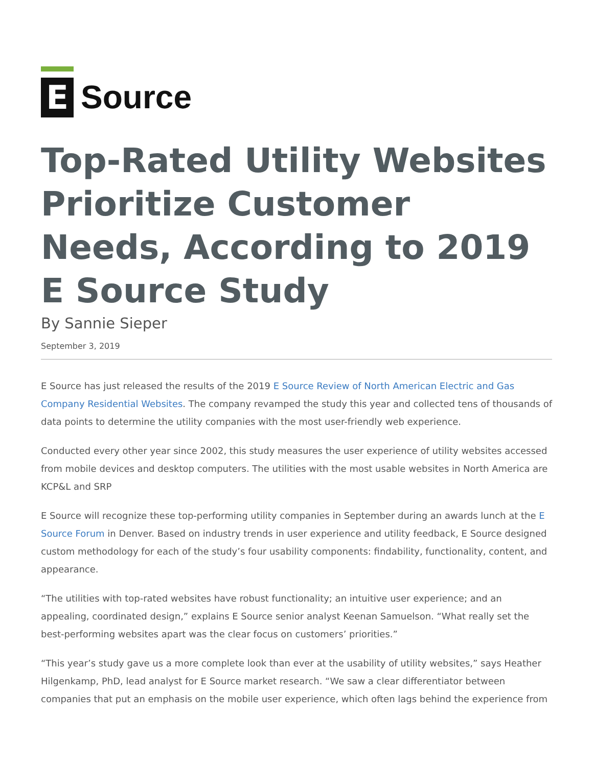E
Source
Top-Rated Utility Websites Prioritize Customer Needs, According to 2019 E Source Study
By Sannie Sieper
September 3, 2019
E Source has just released the results of the 2019 E Source Review of North American Electric and Gas Company Residential Websites. The company revamped the study this year and collected tens of thousands of data points to determine the utility companies with the most user-friendly web experience.
Conducted every other year since 2002, this study measures the user experience of utility websites accessed from mobile devices and desktop computers. The utilities with the most usable websites in North America are KCP&L and SRP
E Source will recognize these top-performing utility companies in September during an awards lunch at the E Source Forum in Denver. Based on industry trends in user experience and utility feedback, E Source designed custom methodology for each of the study’s four usability components: findability, functionality, content, and appearance.
“The utilities with top-rated websites have robust functionality; an intuitive user experience; and an appealing, coordinated design,” explains E Source senior analyst Keenan Samuelson. “What really set the best-performing websites apart was the clear focus on customers’ priorities.”
“This year’s study gave us a more complete look than ever at the usability of utility websites,” says Heather Hilgenkamp, PhD, lead analyst for E Source market research. “We saw a clear differentiator between companies that put an emphasis on the mobile user experience, which often lags behind the experience from